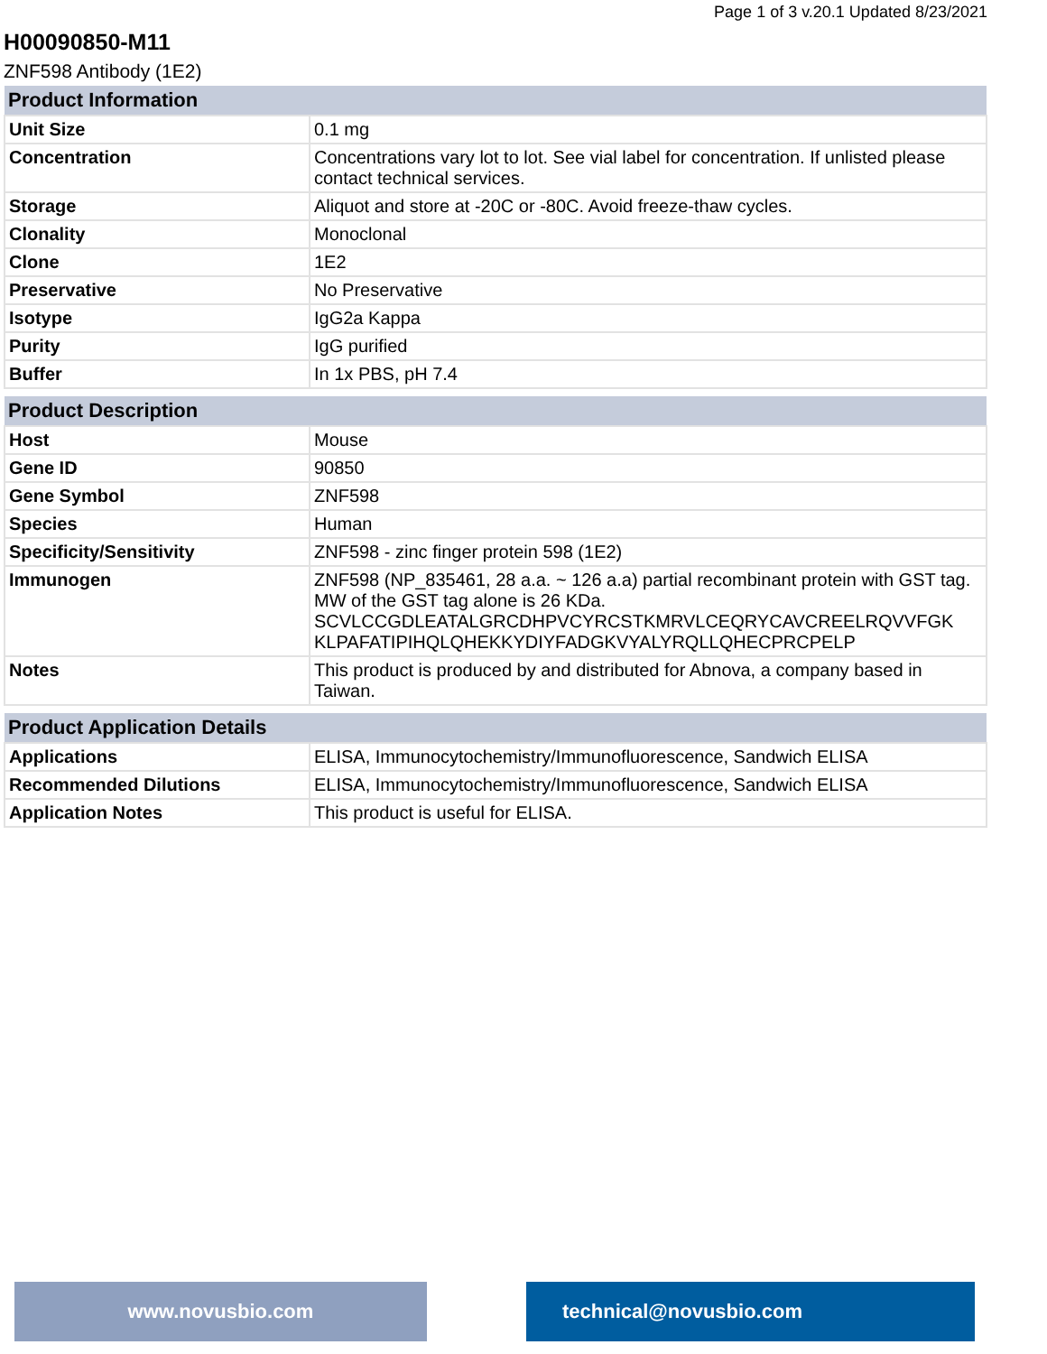Page 1 of 3 v.20.1 Updated 8/23/2021
H00090850-M11
ZNF598 Antibody (1E2)
| Product Information | |
| --- | --- |
| Unit Size | 0.1 mg |
| Concentration | Concentrations vary lot to lot. See vial label for concentration. If unlisted please contact technical services. |
| Storage | Aliquot and store at -20C or -80C. Avoid freeze-thaw cycles. |
| Clonality | Monoclonal |
| Clone | 1E2 |
| Preservative | No Preservative |
| Isotype | IgG2a Kappa |
| Purity | IgG purified |
| Buffer | In 1x PBS, pH 7.4 |
| Product Description | |
| --- | --- |
| Host | Mouse |
| Gene ID | 90850 |
| Gene Symbol | ZNF598 |
| Species | Human |
| Specificity/Sensitivity | ZNF598 - zinc finger protein 598 (1E2) |
| Immunogen | ZNF598 (NP_835461, 28 a.a. ~ 126 a.a) partial recombinant protein with GST tag. MW of the GST tag alone is 26 KDa. SCVLCCGDLEATALGRCDHPVCYRCSTKMRVLCEQRYCAVCREELRQVVFGK KLPAFATIPIHQLQHEKKYDIYFADGKVYALYRQLLQHECPRCPELP |
| Notes | This product is produced by and distributed for Abnova, a company based in Taiwan. |
| Product Application Details | |
| --- | --- |
| Applications | ELISA, Immunocytochemistry/Immunofluorescence, Sandwich ELISA |
| Recommended Dilutions | ELISA, Immunocytochemistry/Immunofluorescence, Sandwich ELISA |
| Application Notes | This product is useful for ELISA. |
www.novusbio.com technical@novusbio.com